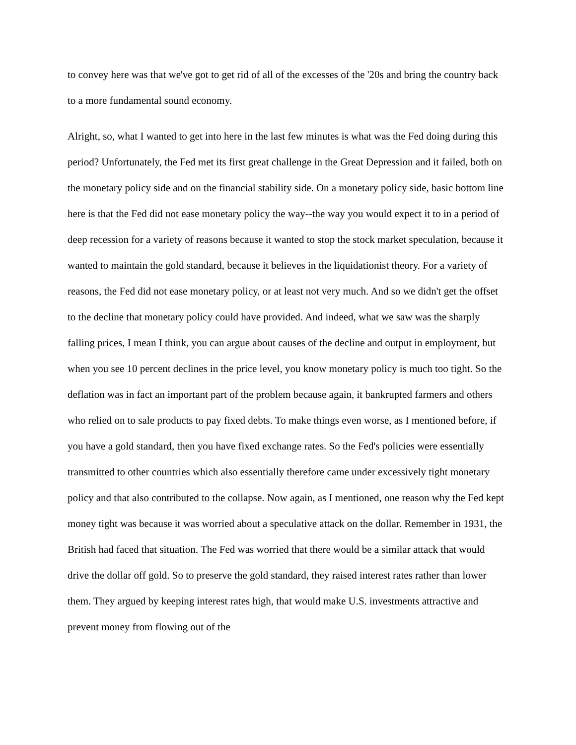to convey here was that we've got to get rid of all of the excesses of the '20s and bring the country back to a more fundamental sound economy.
Alright, so, what I wanted to get into here in the last few minutes is what was the Fed doing during this period? Unfortunately, the Fed met its first great challenge in the Great Depression and it failed, both on the monetary policy side and on the financial stability side. On a monetary policy side, basic bottom line here is that the Fed did not ease monetary policy the way--the way you would expect it to in a period of deep recession for a variety of reasons because it wanted to stop the stock market speculation, because it wanted to maintain the gold standard, because it believes in the liquidationist theory. For a variety of reasons, the Fed did not ease monetary policy, or at least not very much. And so we didn't get the offset to the decline that monetary policy could have provided. And indeed, what we saw was the sharply falling prices, I mean I think, you can argue about causes of the decline and output in employment, but when you see 10 percent declines in the price level, you know monetary policy is much too tight. So the deflation was in fact an important part of the problem because again, it bankrupted farmers and others who relied on to sale products to pay fixed debts. To make things even worse, as I mentioned before, if you have a gold standard, then you have fixed exchange rates. So the Fed's policies were essentially transmitted to other countries which also essentially therefore came under excessively tight monetary policy and that also contributed to the collapse. Now again, as I mentioned, one reason why the Fed kept money tight was because it was worried about a speculative attack on the dollar. Remember in 1931, the British had faced that situation. The Fed was worried that there would be a similar attack that would drive the dollar off gold. So to preserve the gold standard, they raised interest rates rather than lower them. They argued by keeping interest rates high, that would make U.S. investments attractive and prevent money from flowing out of the